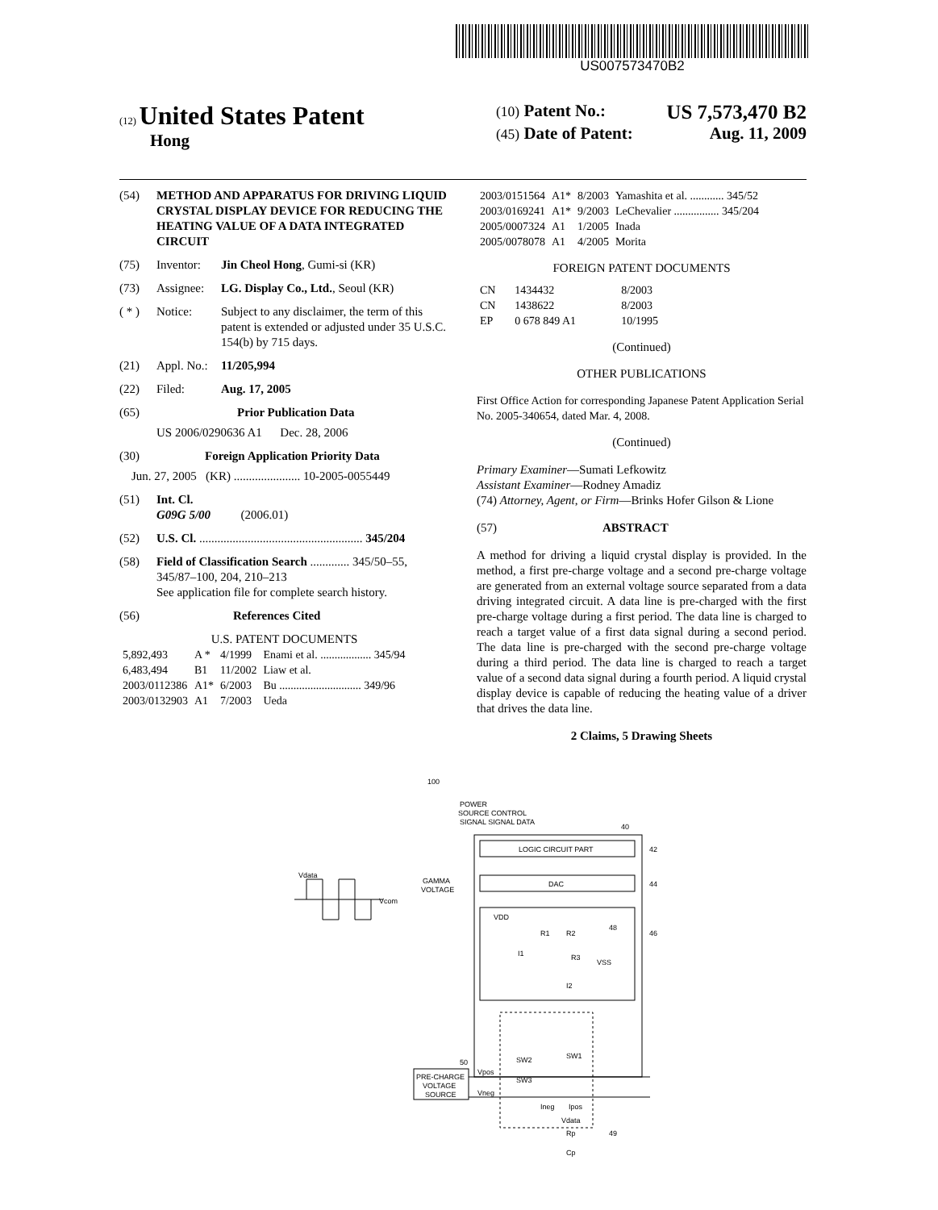US007573470B2
(12) United States Patent
Hong
(10) Patent No.: US 7,573,470 B2
(45) Date of Patent: Aug. 11, 2009
(54) METHOD AND APPARATUS FOR DRIVING LIQUID CRYSTAL DISPLAY DEVICE FOR REDUCING THE HEATING VALUE OF A DATA INTEGRATED CIRCUIT
(75) Inventor: Jin Cheol Hong, Gumi-si (KR)
(73) Assignee: LG. Display Co., Ltd., Seoul (KR)
( * ) Notice: Subject to any disclaimer, the term of this patent is extended or adjusted under 35 U.S.C. 154(b) by 715 days.
(21) Appl. No.: 11/205,994
(22) Filed: Aug. 17, 2005
(65) Prior Publication Data
US 2006/0290636 A1 Dec. 28, 2006
(30) Foreign Application Priority Data
Jun. 27, 2005 (KR) ...................... 10-2005-0055449
(51) Int. Cl.
G09G 5/00 (2006.01)
(52) U.S. Cl. ...................................................... 345/204
(58) Field of Classification Search ............. 345/50–55, 345/87–100, 204, 210–213
See application file for complete search history.
(56) References Cited
U.S. PATENT DOCUMENTS
| 5,892,493 | A * | 4/1999 | Enami et al. .................. 345/94 |
| 6,483,494 | B1 | 11/2002 | Liaw et al. |
| 2003/0112386 | A1* | 6/2003 | Bu ............................. 349/96 |
| 2003/0132903 | A1 | 7/2003 | Ueda |
| 2003/0151564 | A1* | 8/2003 | Yamashita et al. ............ 345/52 |
| 2003/0169241 | A1* | 9/2003 | LeChevalier ................ 345/204 |
| 2005/0007324 | A1 | 1/2005 | Inada |
| 2005/0078078 | A1 | 4/2005 | Morita |
FOREIGN PATENT DOCUMENTS
| CN | 1434432 | 8/2003 |
| CN | 1438622 | 8/2003 |
| EP | 0 678 849 A1 | 10/1995 |
(Continued)
OTHER PUBLICATIONS
First Office Action for corresponding Japanese Patent Application Serial No. 2005-340654, dated Mar. 4, 2008.
(Continued)
Primary Examiner—Sumati Lefkowitz
Assistant Examiner—Rodney Amadiz
(74) Attorney, Agent, or Firm—Brinks Hofer Gilson & Lione
(57) ABSTRACT
A method for driving a liquid crystal display is provided. In the method, a first pre-charge voltage and a second pre-charge voltage are generated from an external voltage source separated from a data driving integrated circuit. A data line is pre-charged with the first pre-charge voltage during a first period. The data line is charged to reach a target value of a first data signal during a second period. The data line is pre-charged with the second pre-charge voltage during a third period. The data line is charged to reach a target value of a second data signal during a fourth period. A liquid crystal display device is capable of reducing the heating value of a driver that drives the data line.
2 Claims, 5 Drawing Sheets
100
POWER
SOURCE CONTROL
SIGNAL SIGNAL DATA
40
LOGIC CIRCUIT PART
42
GAMMA
VOLTAGE
DAC
44
46
VDD
R1
R2
R3
VSS
I1
I2
48
Vdata
Vcom
50
PRE-CHARGE
VOLTAGE
SOURCE
Vpos
Vneg
SW2
SW3
SW1
Ineg
Ipos
Vdata
49
Rp
Cp